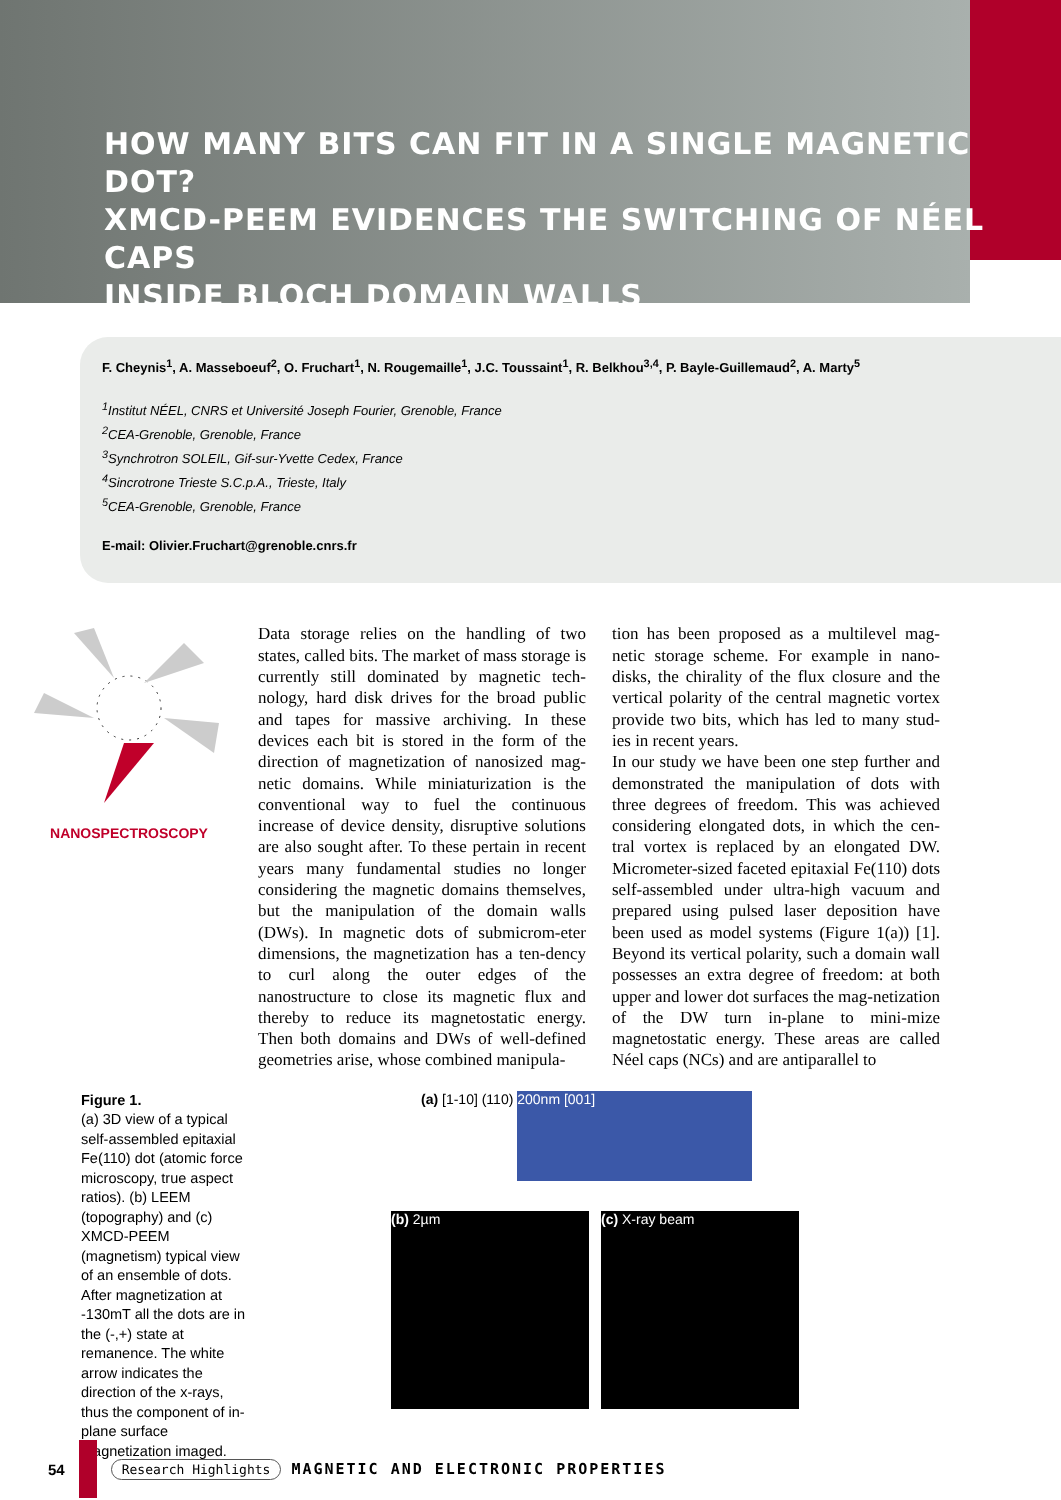HOW MANY BITS CAN FIT IN A SINGLE MAGNETIC DOT?
XMCD-PEEM EVIDENCES THE SWITCHING OF NÉEL CAPS
INSIDE BLOCH DOMAIN WALLS
F. Cheynis<sup>1</sup>, A. Masseboeuf<sup>2</sup>, O. Fruchart<sup>1</sup>, N. Rougemaille<sup>1</sup>, J.C. Toussaint<sup>1</sup>, R. Belkhou<sup>3,4</sup>, P. Bayle-Guillemaud<sup>2</sup>, A. Marty<sup>5</sup>
<sup>1</sup> Institut NÉEL, CNRS et Université Joseph Fourier, Grenoble, France
<sup>2</sup> CEA-Grenoble, Grenoble, France
<sup>3</sup> Synchrotron SOLEIL, Gif-sur-Yvette Cedex, France
<sup>4</sup> Sincrotrone Trieste S.C.p.A., Trieste, Italy
<sup>5</sup> CEA-Grenoble, Grenoble, France
E-mail: Olivier.Fruchart@grenoble.cnrs.fr
NANOSPECTROSCOPY
Data storage relies on the handling of two states, called bits. The market of mass storage is currently still dominated by magnetic tech-nology, hard disk drives for the broad public and tapes for massive archiving. In these devices each bit is stored in the form of the direction of magnetization of nanosized mag-netic domains. While miniaturization is the conventional way to fuel the continuous increase of device density, disruptive solutions are also sought after. To these pertain in recent years many fundamental studies no longer considering the magnetic domains themselves, but the manipulation of the domain walls (DWs). In magnetic dots of submicrom-eter dimensions, the magnetization has a ten-dency to curl along the outer edges of the nanostructure to close its magnetic flux and thereby to reduce its magnetostatic energy. Then both domains and DWs of well-defined geometries arise, whose combined manipula-
tion has been proposed as a multilevel mag-netic storage scheme. For example in nano-disks, the chirality of the flux closure and the vertical polarity of the central magnetic vortex provide two bits, which has led to many stud-ies in recent years.
In our study we have been one step further and demonstrated the manipulation of dots with three degrees of freedom. This was achieved considering elongated dots, in which the cen-tral vortex is replaced by an elongated DW. Micrometer-sized faceted epitaxial Fe(110) dots self-assembled under ultra-high vacuum and prepared using pulsed laser deposition have been used as model systems (Figure 1(a)) [1]. Beyond its vertical polarity, such a domain wall possesses an extra degree of freedom: at both upper and lower dot surfaces the mag-netization of the DW turn in-plane to mini-mize magnetostatic energy. These areas are called Néel caps (NCs) and are antiparallel to
Figure 1.
(a) 3D view of a typical self-assembled epitaxial Fe(110) dot (atomic force microscopy, true aspect ratios). (b) LEEM (topography) and (c) XMCD-PEEM (magnetism) typical view of an ensemble of dots. After magnetization at -130mT all the dots are in the (-,+) state at remanence. The white arrow indicates the direction of the x-rays, thus the component of in-plane surface magnetization imaged.
(a) [1-10] (110) 200nm [001]
(b) 2µm (c) X-ray beam
54 Research Highlights MAGNETIC AND ELECTRONIC PROPERTIES